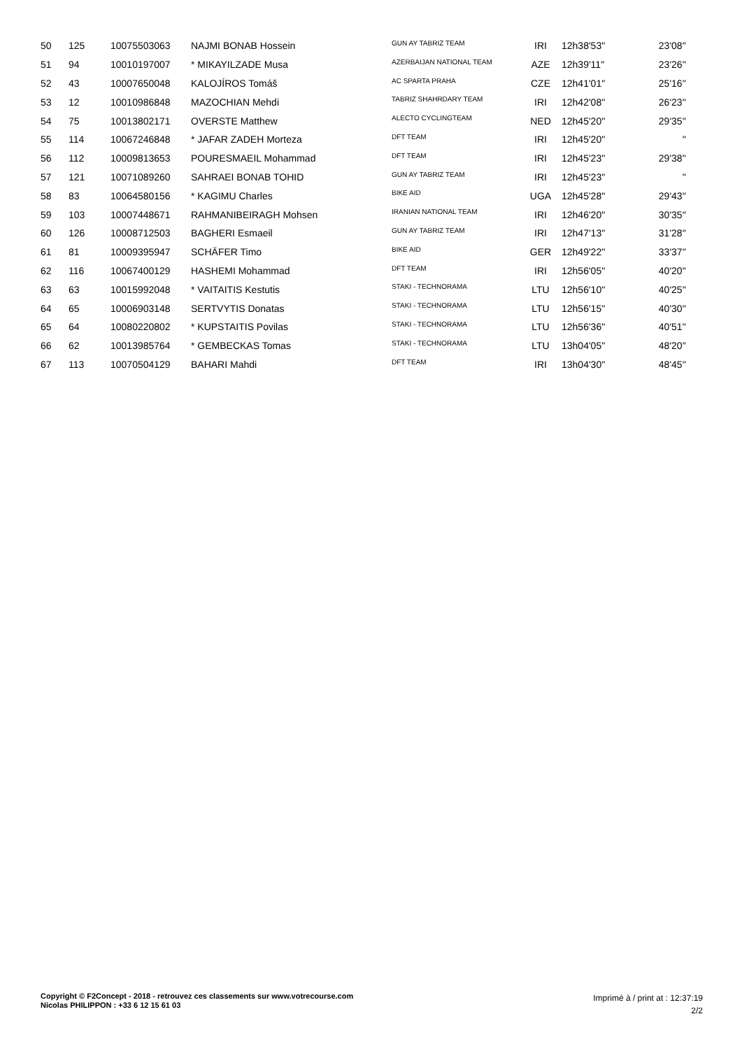| 50 | 125 | 10075503063 | NAJMI BONAB Hossein | GUN AY TABRIZ TEAM | IRI | 12h38'53'' | 23'08'' |
| 51 | 94 | 10010197007 | * MIKAYILZADE Musa | AZERBAIJAN NATIONAL TEAM | AZE | 12h39'11'' | 23'26'' |
| 52 | 43 | 10007650048 | KALOJÍROS Tomáš | AC SPARTA PRAHA | CZE | 12h41'01'' | 25'16'' |
| 53 | 12 | 10010986848 | MAZOCHIAN Mehdi | TABRIZ SHAHRDARY TEAM | IRI | 12h42'08'' | 26'23'' |
| 54 | 75 | 10013802171 | OVERSTE Matthew | ALECTO CYCLINGTEAM | NED | 12h45'20'' | 29'35'' |
| 55 | 114 | 10067246848 | * JAFAR ZADEH Morteza | DFT TEAM | IRI | 12h45'20'' | '' |
| 56 | 112 | 10009813653 | POURESMAEIL Mohammad | DFT TEAM | IRI | 12h45'23'' | 29'38'' |
| 57 | 121 | 10071089260 | SAHRAEI BONAB TOHID | GUN AY TABRIZ TEAM | IRI | 12h45'23'' | '' |
| 58 | 83 | 10064580156 | * KAGIMU Charles | BIKE AID | UGA | 12h45'28'' | 29'43'' |
| 59 | 103 | 10007448671 | RAHMANIBEIRAGH Mohsen | IRANIAN NATIONAL TEAM | IRI | 12h46'20'' | 30'35'' |
| 60 | 126 | 10008712503 | BAGHERI Esmaeil | GUN AY TABRIZ TEAM | IRI | 12h47'13'' | 31'28'' |
| 61 | 81 | 10009395947 | SCHÄFER Timo | BIKE AID | GER | 12h49'22'' | 33'37'' |
| 62 | 116 | 10067400129 | HASHEMI Mohammad | DFT TEAM | IRI | 12h56'05'' | 40'20'' |
| 63 | 63 | 10015992048 | * VAITAITIS Kestutis | STAKI - TECHNORAMA | LTU | 12h56'10'' | 40'25'' |
| 64 | 65 | 10006903148 | SERTVYTIS Donatas | STAKI - TECHNORAMA | LTU | 12h56'15'' | 40'30'' |
| 65 | 64 | 10080220802 | * KUPSTAITIS Povilas | STAKI - TECHNORAMA | LTU | 12h56'36'' | 40'51'' |
| 66 | 62 | 10013985764 | * GEMBECKAS Tomas | STAKI - TECHNORAMA | LTU | 13h04'05'' | 48'20'' |
| 67 | 113 | 10070504129 | BAHARI Mahdi | DFT TEAM | IRI | 13h04'30'' | 48'45'' |
Copyright © F2Concept - 2018 - retrouvez ces classements sur www.votrecourse.com
Nicolas PHILIPPON : +33 6 12 15 61 03
Imprimé à / print at : 12:37:19
2/2